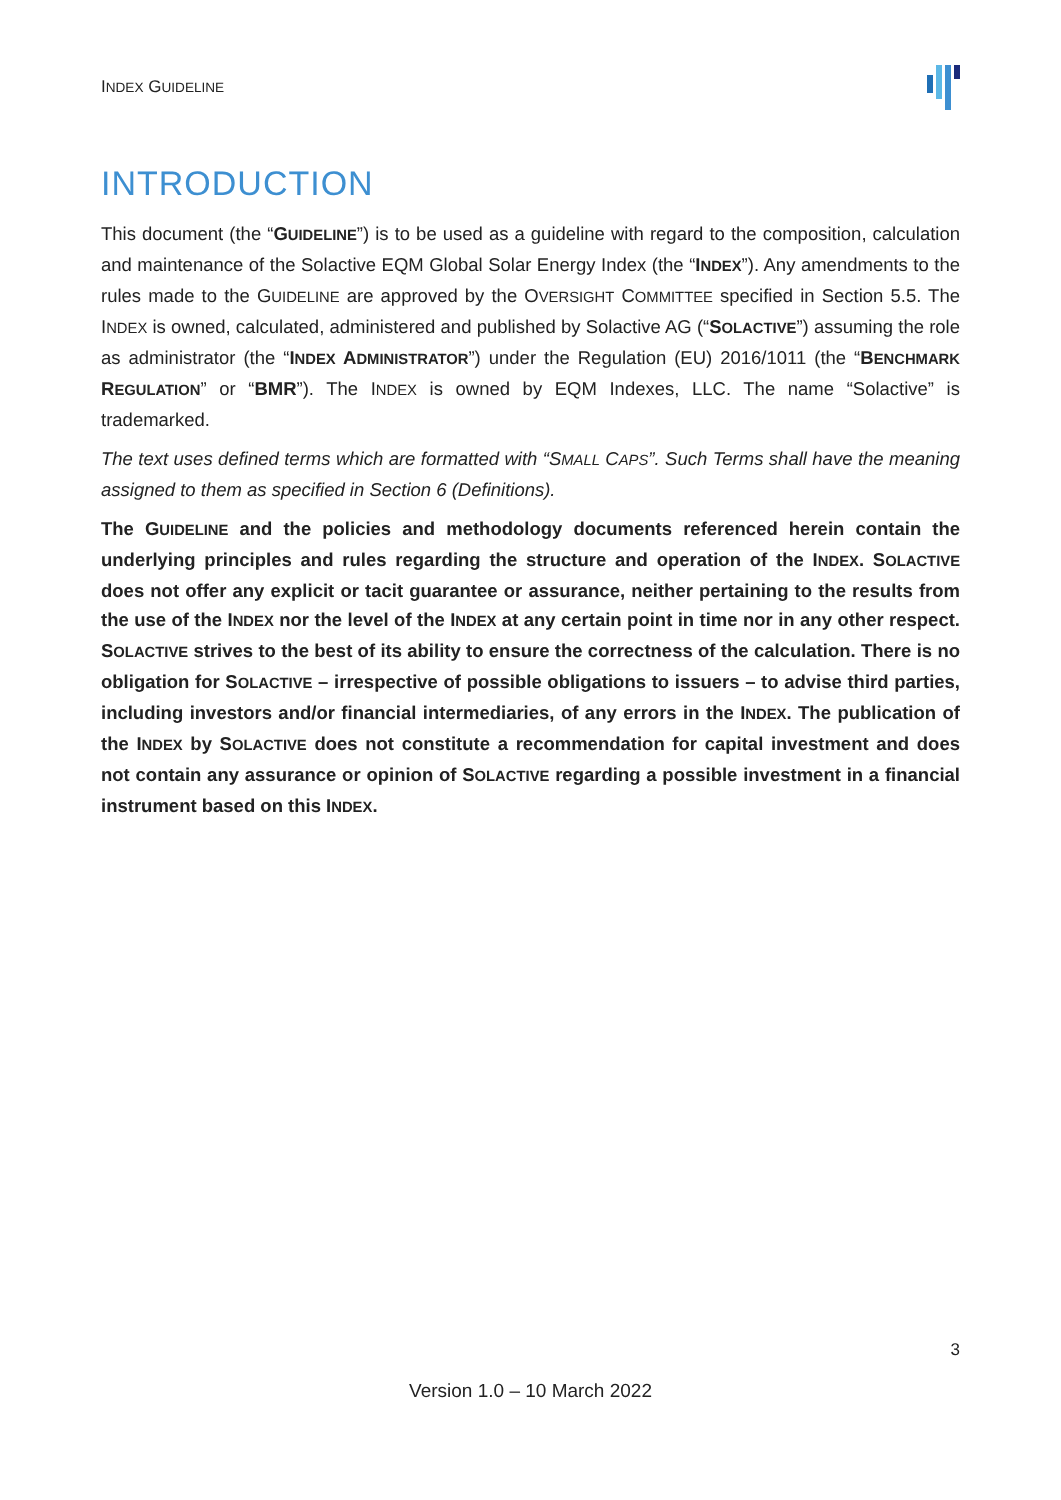INDEX GUIDELINE
INTRODUCTION
This document (the “GUIDELINE”) is to be used as a guideline with regard to the composition, calculation and maintenance of the Solactive EQM Global Solar Energy Index (the “INDEX”). Any amendments to the rules made to the GUIDELINE are approved by the OVERSIGHT COMMITTEE specified in Section 5.5. The INDEX is owned, calculated, administered and published by Solactive AG (“SOLACTIVE”) assuming the role as administrator (the “INDEX ADMINISTRATOR”) under the Regulation (EU) 2016/1011 (the “BENCHMARK REGULATION” or “BMR”). The INDEX is owned by EQM Indexes, LLC. The name “Solactive” is trademarked.
The text uses defined terms which are formatted with “SMALL CAPS”. Such Terms shall have the meaning assigned to them as specified in Section 6 (Definitions).
The GUIDELINE and the policies and methodology documents referenced herein contain the underlying principles and rules regarding the structure and operation of the INDEX. SOLACTIVE does not offer any explicit or tacit guarantee or assurance, neither pertaining to the results from the use of the INDEX nor the level of the INDEX at any certain point in time nor in any other respect. SOLACTIVE strives to the best of its ability to ensure the correctness of the calculation. There is no obligation for SOLACTIVE – irrespective of possible obligations to issuers – to advise third parties, including investors and/or financial intermediaries, of any errors in the INDEX. The publication of the INDEX by SOLACTIVE does not constitute a recommendation for capital investment and does not contain any assurance or opinion of SOLACTIVE regarding a possible investment in a financial instrument based on this INDEX.
3
Version 1.0 – 10 March 2022